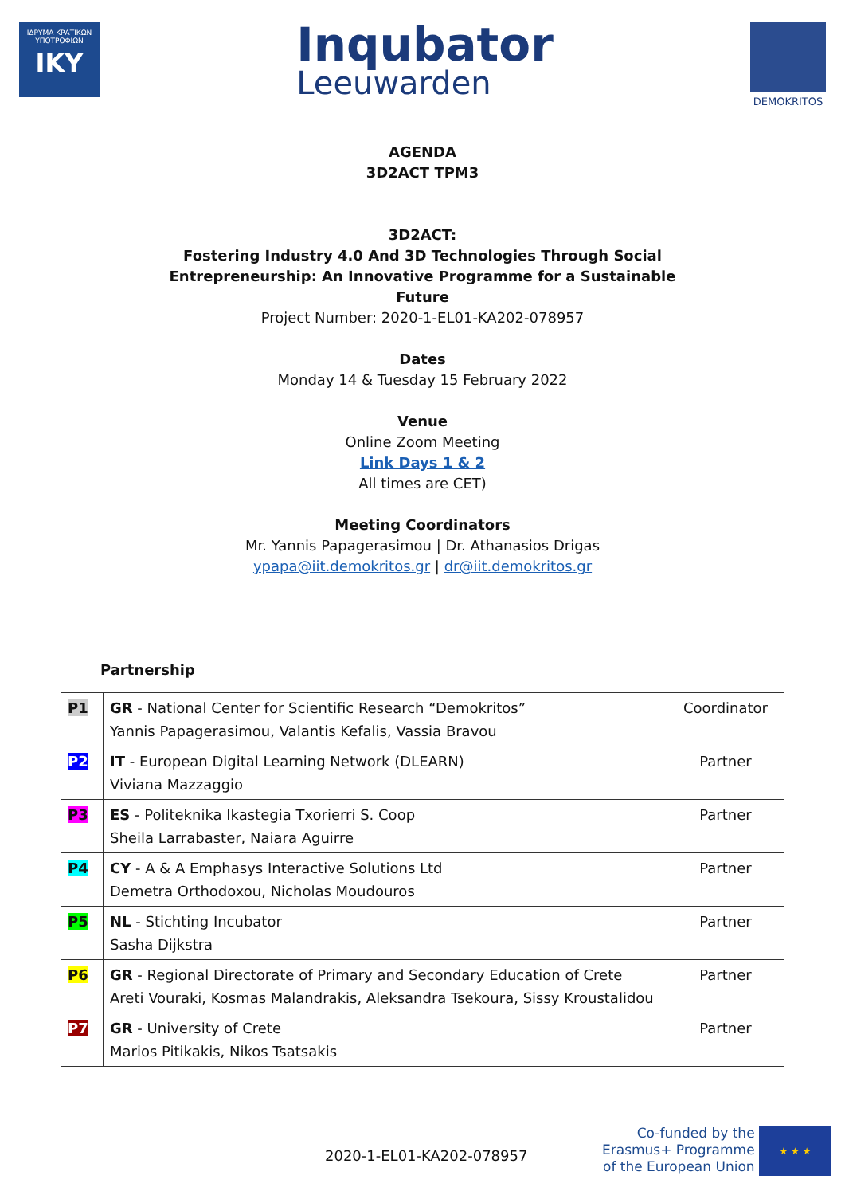ΙΔΡΥΜΑ ΚΡΑΤΙΚΩΝ ΥΠΟΤΡΟΦΙΩΝ
IKY
Inqubator
Leeuwarden
DEMOKRITOS
AGENDA
3D2ACT TPM3
3D2ACT:
Fostering Industry 4.0 And 3D Technologies Through Social
Entrepreneurship: An Innovative Programme for a Sustainable
Future
Project Number: 2020-1-EL01-KA202-078957
Dates
Monday 14 & Tuesday 15 February 2022
Venue
Online Zoom Meeting
Link Days 1 & 2
All times are CET)
Meeting Coordinators
Mr. Yannis Papagerasimou | Dr. Athanasios Drigas
ypapa@iit.demokritos.gr | dr@iit.demokritos.gr
Partnership
| P1 | GR - National Center for Scientific Research “Demokritos” Yannis Papagerasimou, Valantis Kefalis, Vassia Bravou | Coordinator |
| P2 | IT - European Digital Learning Network (DLEARN) Viviana Mazzaggio | Partner |
| P3 | ES - Politeknika Ikastegia Txorierri S. Coop Sheila Larrabaster, Naiara Aguirre | Partner |
| P4 | CY - A & A Emphasys Interactive Solutions Ltd Demetra Orthodoxou, Nicholas Moudouros | Partner |
| P5 | NL - Stichting Incubator Sasha Dijkstra | Partner |
| P6 | GR - Regional Directorate of Primary and Secondary Education of Crete Areti Vouraki, Kosmas Malandrakis, Aleksandra Tsekoura, Sissy Kroustalidou | Partner |
| P7 | GR - University of Crete Marios Pitikakis, Nikos Tsatsakis | Partner |
2020-1-EL01-KA202-078957
Co-funded by the
Erasmus+ Programme
of the European Union
★ ★ ★